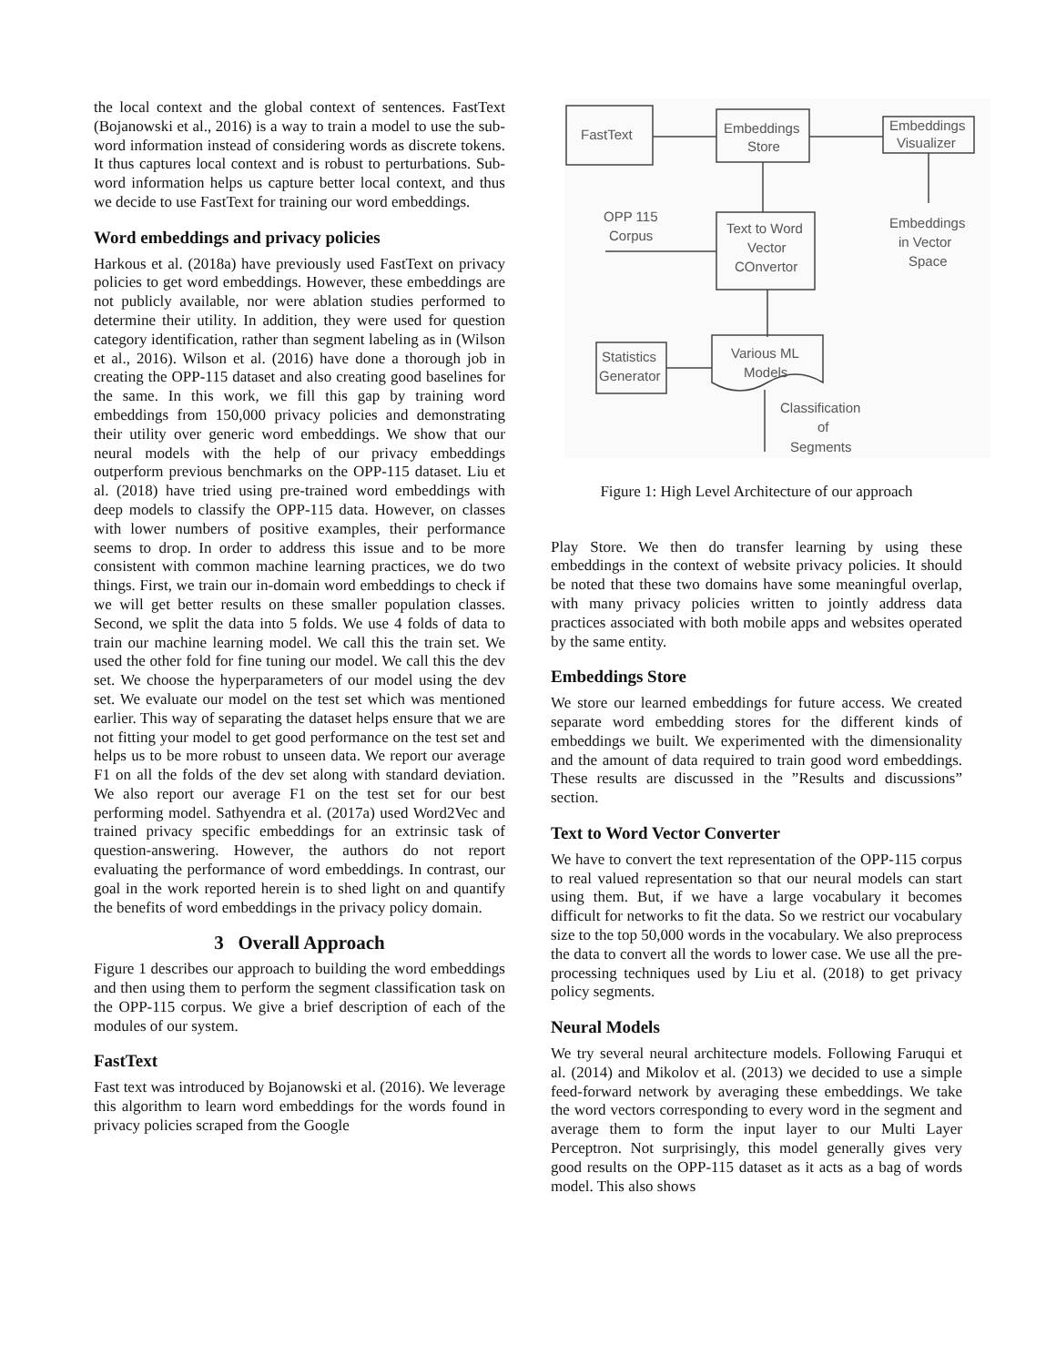the local context and the global context of sentences. FastText (Bojanowski et al., 2016) is a way to train a model to use the sub-word information instead of considering words as discrete tokens. It thus captures local context and is robust to perturbations. Sub-word information helps us capture better local context, and thus we decide to use FastText for training our word embeddings.
Word embeddings and privacy policies
Harkous et al. (2018a) have previously used FastText on privacy policies to get word embeddings. However, these embeddings are not publicly available, nor were ablation studies performed to determine their utility. In addition, they were used for question category identification, rather than segment labeling as in (Wilson et al., 2016). Wilson et al. (2016) have done a thorough job in creating the OPP-115 dataset and also creating good baselines for the same. In this work, we fill this gap by training word embeddings from 150,000 privacy policies and demonstrating their utility over generic word embeddings. We show that our neural models with the help of our privacy embeddings outperform previous benchmarks on the OPP-115 dataset. Liu et al. (2018) have tried using pre-trained word embeddings with deep models to classify the OPP-115 data. However, on classes with lower numbers of positive examples, their performance seems to drop. In order to address this issue and to be more consistent with common machine learning practices, we do two things. First, we train our in-domain word embeddings to check if we will get better results on these smaller population classes. Second, we split the data into 5 folds. We use 4 folds of data to train our machine learning model. We call this the train set. We used the other fold for fine tuning our model. We call this the dev set. We choose the hyperparameters of our model using the dev set. We evaluate our model on the test set which was mentioned earlier. This way of separating the dataset helps ensure that we are not fitting your model to get good performance on the test set and helps us to be more robust to unseen data. We report our average F1 on all the folds of the dev set along with standard deviation. We also report our average F1 on the test set for our best performing model. Sathyendra et al. (2017a) used Word2Vec and trained privacy specific embeddings for an extrinsic task of question-answering. However, the authors do not report evaluating the performance of word embeddings. In contrast, our goal in the work reported herein is to shed light on and quantify the benefits of word embeddings in the privacy policy domain.
3 Overall Approach
Figure 1 describes our approach to building the word embeddings and then using them to perform the segment classification task on the OPP-115 corpus. We give a brief description of each of the modules of our system.
FastText
Fast text was introduced by Bojanowski et al. (2016). We leverage this algorithm to learn word embeddings for the words found in privacy policies scraped from the Google
FastText
Embeddings
Store
Embeddings
Visualizer
OPP 115
Corpus
Text to Word
Vector
COnvertor
Embeddings
in Vector
Space
Statistics
Generator
Various ML
Models
Classification
of
Segments
Figure 1: High Level Architecture of our approach
Play Store. We then do transfer learning by using these embeddings in the context of website privacy policies. It should be noted that these two domains have some meaningful overlap, with many privacy policies written to jointly address data practices associated with both mobile apps and websites operated by the same entity.
Embeddings Store
We store our learned embeddings for future access. We created separate word embedding stores for the different kinds of embeddings we built. We experimented with the dimensionality and the amount of data required to train good word embeddings. These results are discussed in the ”Results and discussions” section.
Text to Word Vector Converter
We have to convert the text representation of the OPP-115 corpus to real valued representation so that our neural models can start using them. But, if we have a large vocabulary it becomes difficult for networks to fit the data. So we restrict our vocabulary size to the top 50,000 words in the vocabulary. We also preprocess the data to convert all the words to lower case. We use all the pre-processing techniques used by Liu et al. (2018) to get privacy policy segments.
Neural Models
We try several neural architecture models. Following Faruqui et al. (2014) and Mikolov et al. (2013) we decided to use a simple feed-forward network by averaging these embeddings. We take the word vectors corresponding to every word in the segment and average them to form the input layer to our Multi Layer Perceptron. Not surprisingly, this model generally gives very good results on the OPP-115 dataset as it acts as a bag of words model. This also shows